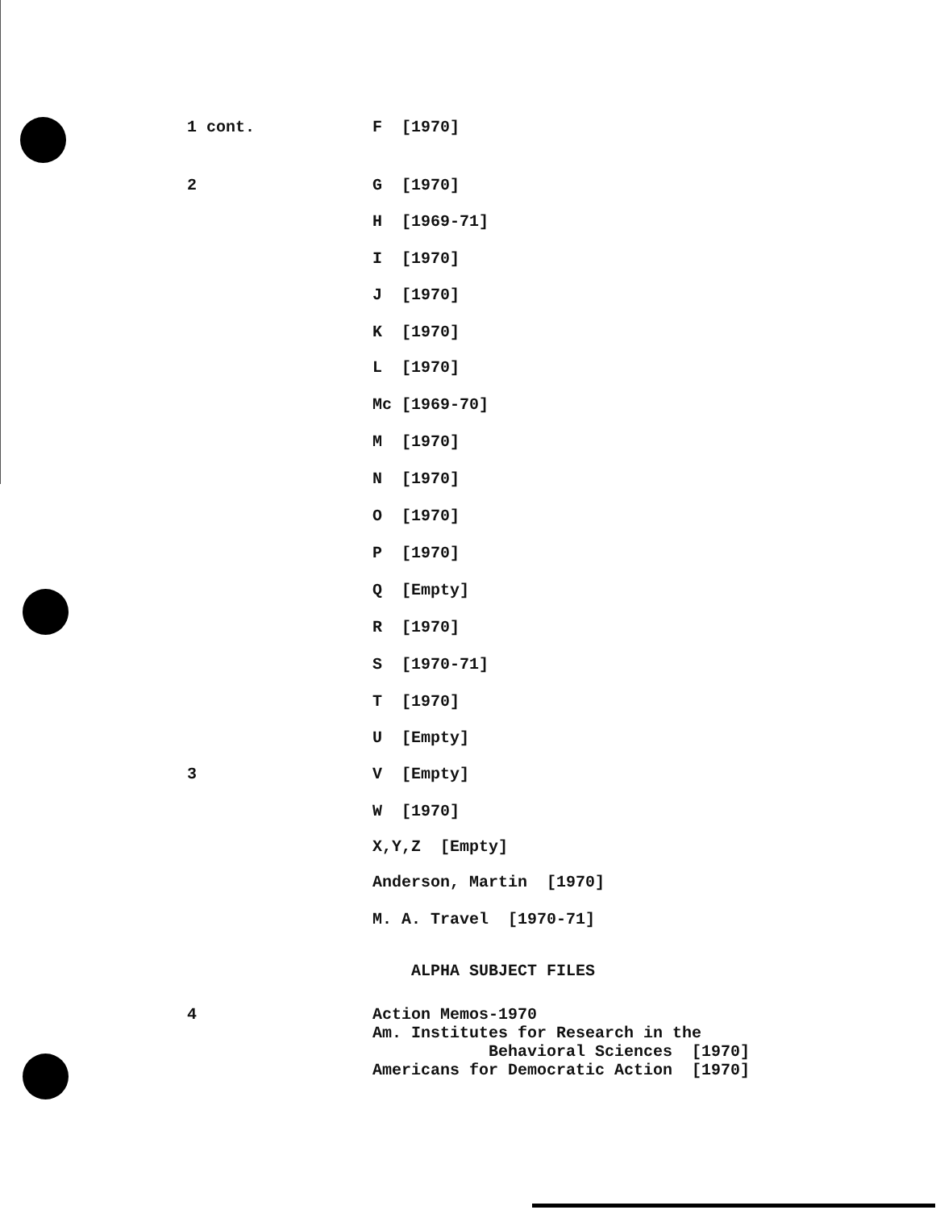1 cont. F [1970]
2 G [1970]
H [1969-71]
I [1970]
J [1970]
K [1970]
L [1970]
Mc [1969-70]
M [1970]
N [1970]
O [1970]
P [1970]
Q [Empty]
R [1970]
S [1970-71]
T [1970]
U [Empty]
3 V [Empty]
W [1970]
X,Y,Z [Empty]
Anderson, Martin [1970]
M. A. Travel [1970-71]
ALPHA SUBJECT FILES
4 Action Memos-1970 Am. Institutes for Research in the Behavioral Sciences [1970] Americans for Democratic Action [1970]